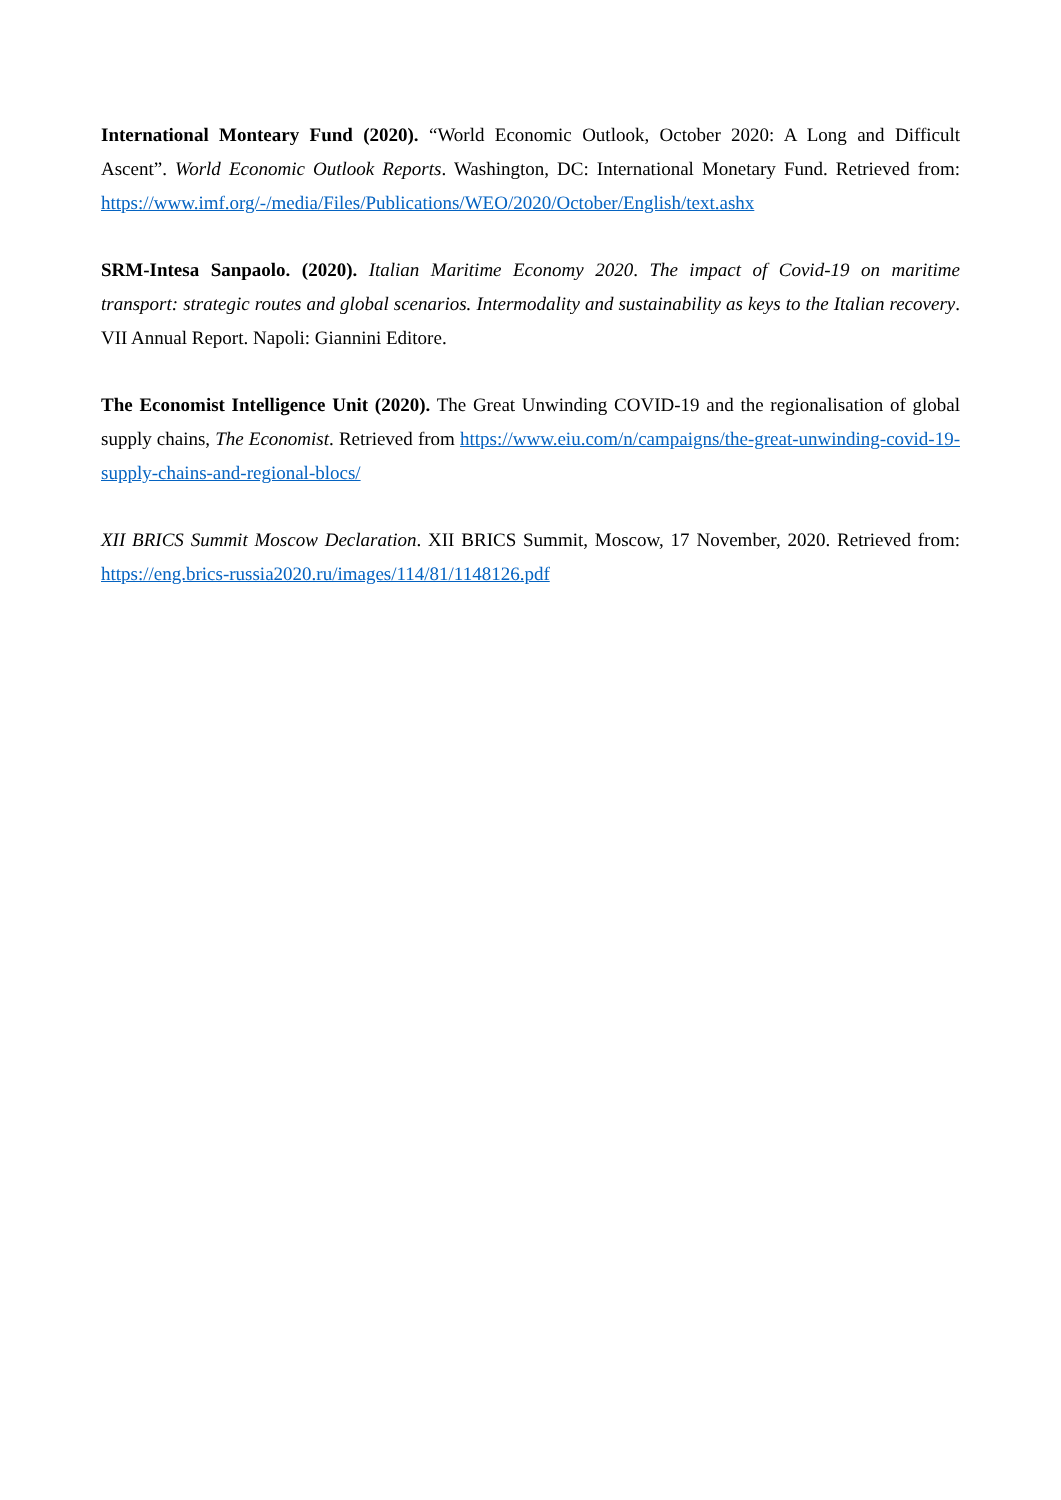International Monteary Fund (2020). “World Economic Outlook, October 2020: A Long and Difficult Ascent”. World Economic Outlook Reports. Washington, DC: International Monetary Fund. Retrieved from: https://www.imf.org/-/media/Files/Publications/WEO/2020/October/English/text.ashx
SRM-Intesa Sanpaolo. (2020). Italian Maritime Economy 2020. The impact of Covid-19 on maritime transport: strategic routes and global scenarios. Intermodality and sustainability as keys to the Italian recovery. VII Annual Report. Napoli: Giannini Editore.
The Economist Intelligence Unit (2020). The Great Unwinding COVID-19 and the regionalisation of global supply chains, The Economist. Retrieved from https://www.eiu.com/n/campaigns/the-great-unwinding-covid-19-supply-chains-and-regional-blocs/
XII BRICS Summit Moscow Declaration. XII BRICS Summit, Moscow, 17 November, 2020. Retrieved from: https://eng.brics-russia2020.ru/images/114/81/1148126.pdf